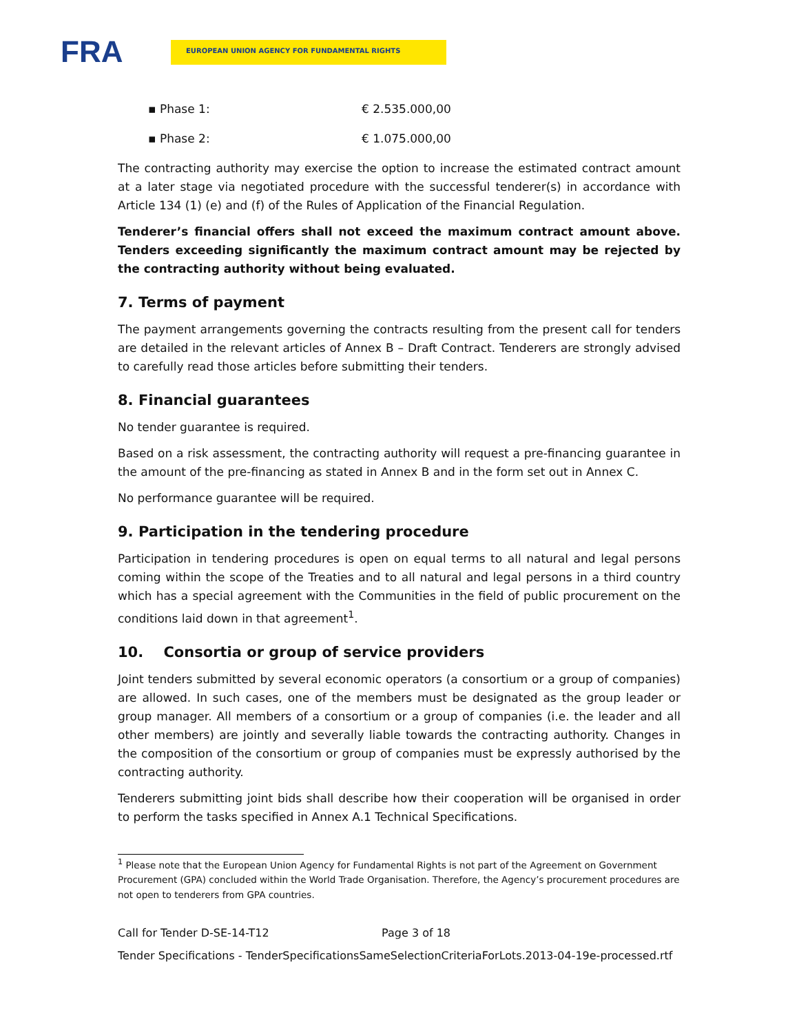FRA
EUROPEAN UNION AGENCY FOR FUNDAMENTAL RIGHTS
▪ Phase 1: € 2.535.000,00
▪ Phase 2: € 1.075.000,00
The contracting authority may exercise the option to increase the estimated contract amount at a later stage via negotiated procedure with the successful tenderer(s) in accordance with Article 134 (1) (e) and (f) of the Rules of Application of the Financial Regulation.
Tenderer’s financial offers shall not exceed the maximum contract amount above. Tenders exceeding significantly the maximum contract amount may be rejected by the contracting authority without being evaluated.
7. Terms of payment
The payment arrangements governing the contracts resulting from the present call for tenders are detailed in the relevant articles of Annex B – Draft Contract. Tenderers are strongly advised to carefully read those articles before submitting their tenders.
8. Financial guarantees
No tender guarantee is required.
Based on a risk assessment, the contracting authority will request a pre-financing guarantee in the amount of the pre-financing as stated in Annex B and in the form set out in Annex C.
No performance guarantee will be required.
9. Participation in the tendering procedure
Participation in tendering procedures is open on equal terms to all natural and legal persons coming within the scope of the Treaties and to all natural and legal persons in a third country which has a special agreement with the Communities in the field of public procurement on the conditions laid down in that agreement<sup>1</sup>.
10. Consortia or group of service providers
Joint tenders submitted by several economic operators (a consortium or a group of companies) are allowed. In such cases, one of the members must be designated as the group leader or group manager. All members of a consortium or a group of companies (i.e. the leader and all other members) are jointly and severally liable towards the contracting authority. Changes in the composition of the consortium or group of companies must be expressly authorised by the contracting authority.
Tenderers submitting joint bids shall describe how their cooperation will be organised in order to perform the tasks specified in Annex A.1 Technical Specifications.
<sup>1</sup> Please note that the European Union Agency for Fundamental Rights is not part of the Agreement on Government Procurement (GPA) concluded within the World Trade Organisation. Therefore, the Agency’s procurement procedures are not open to tenderers from GPA countries.
Call for Tender D-SE-14-T12 Page 3 of 18
Tender Specifications - TenderSpecificationsSameSelectionCriteriaForLots.2013-04-19e-processed.rtf